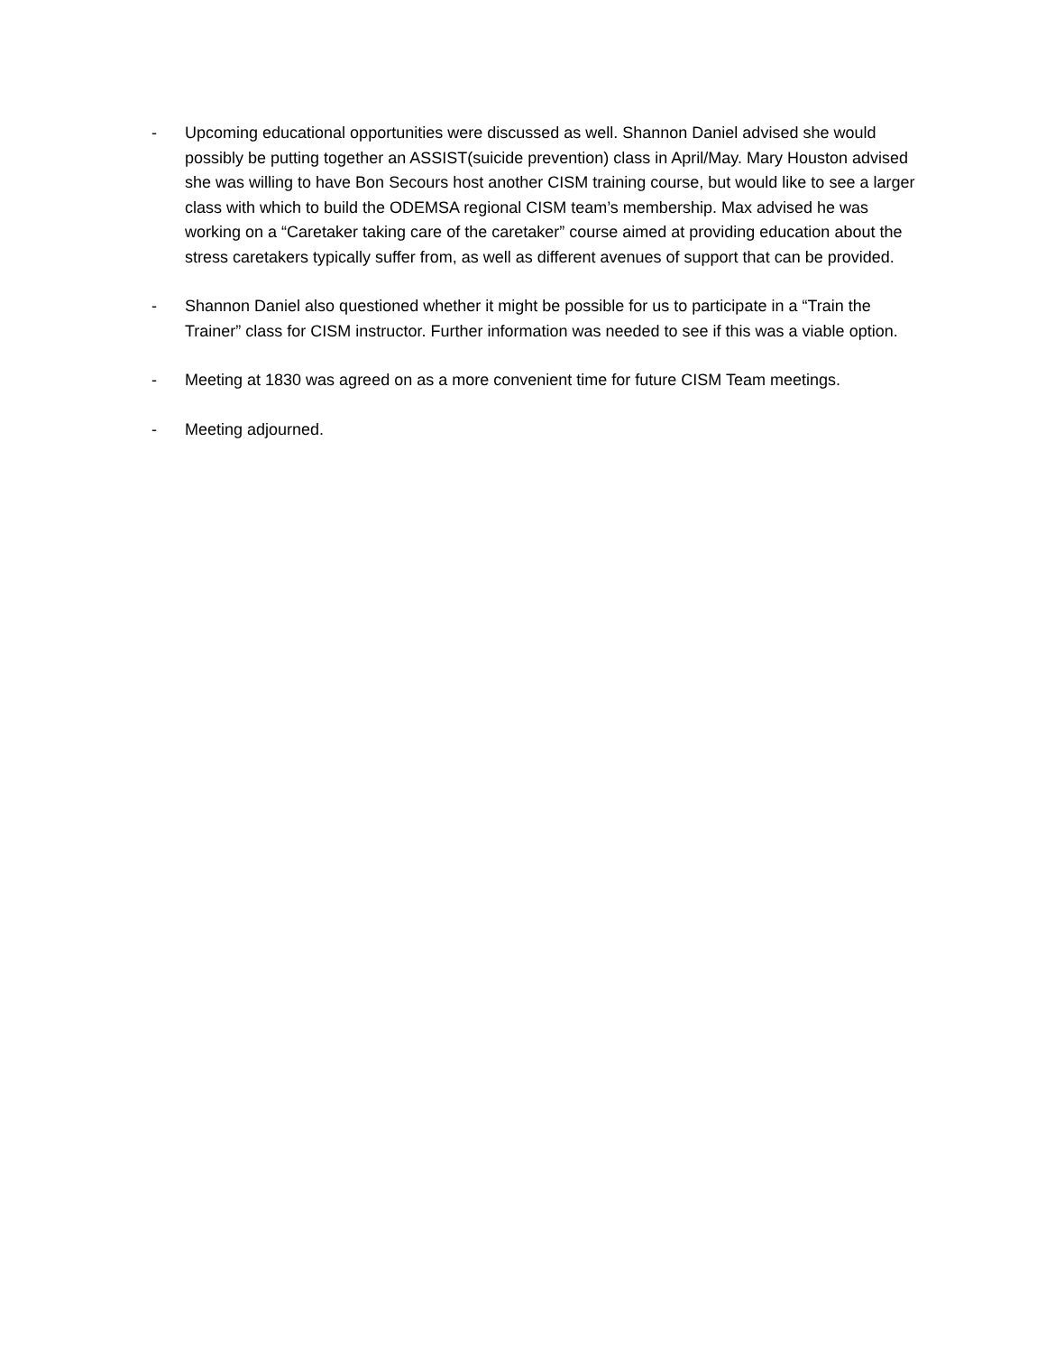- Upcoming educational opportunities were discussed as well. Shannon Daniel advised she would possibly be putting together an ASSIST(suicide prevention) class in April/May. Mary Houston advised she was willing to have Bon Secours host another CISM training course, but would like to see a larger class with which to build the ODEMSA regional CISM team’s membership. Max advised he was working on a “Caretaker taking care of the caretaker” course aimed at providing education about the stress caretakers typically suffer from, as well as different avenues of support that can be provided.
- Shannon Daniel also questioned whether it might be possible for us to participate in a “Train the Trainer” class for CISM instructor. Further information was needed to see if this was a viable option.
- Meeting at 1830 was agreed on as a more convenient time for future CISM Team meetings.
- Meeting adjourned.